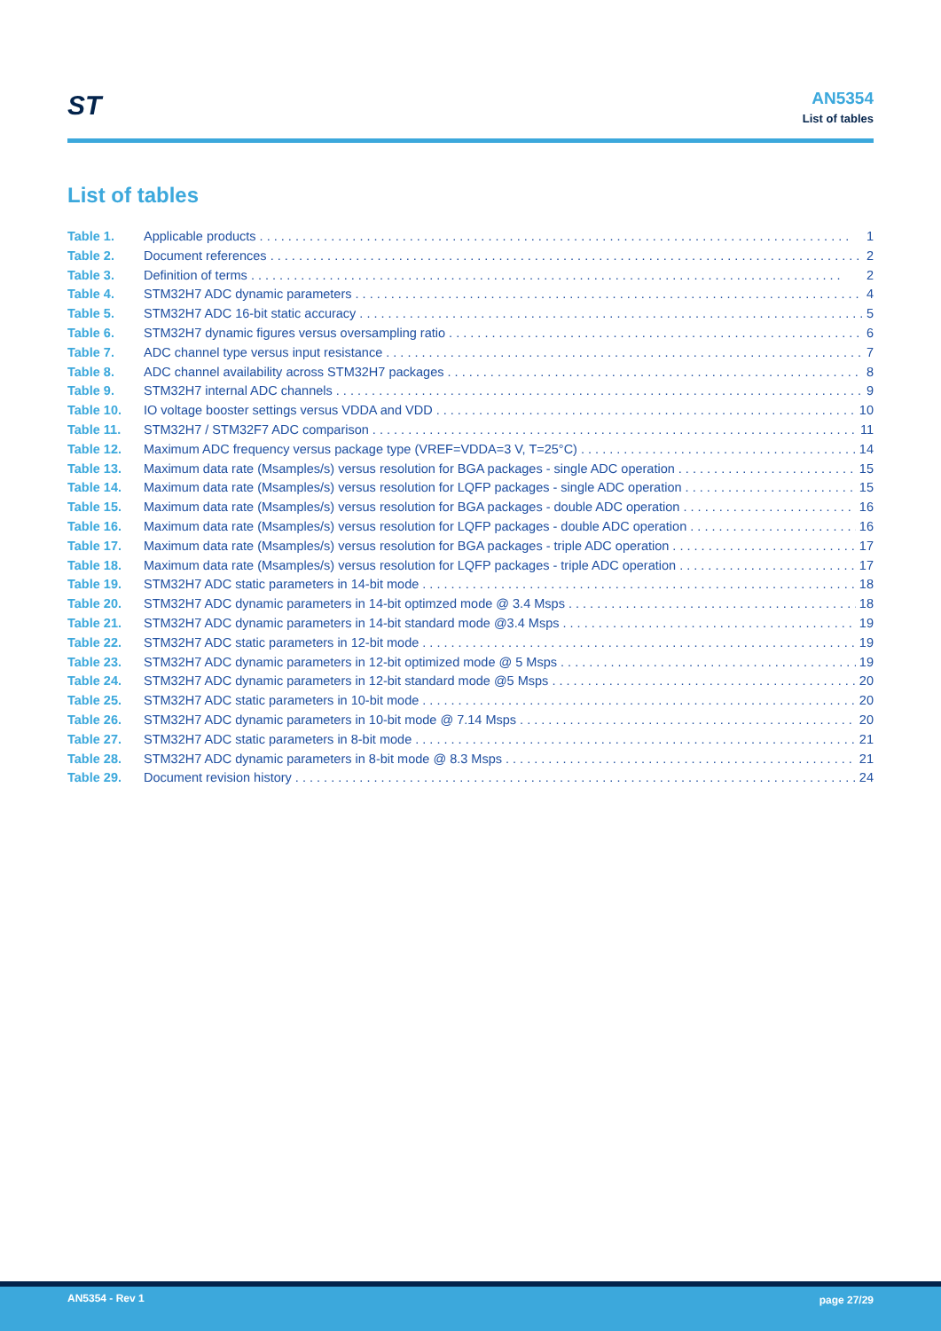ST
AN5354
List of tables
List of tables
Table 1. Applicable products 1
Table 2. Document references 2
Table 3. Definition of terms 2
Table 4. STM32H7 ADC dynamic parameters 4
Table 5. STM32H7 ADC 16-bit static accuracy 5
Table 6. STM32H7 dynamic figures versus oversampling ratio 6
Table 7. ADC channel type versus input resistance 7
Table 8. ADC channel availability across STM32H7 packages 8
Table 9. STM32H7 internal ADC channels 9
Table 10. IO voltage booster settings versus VDDA and VDD 10
Table 11. STM32H7 / STM32F7 ADC comparison 11
Table 12. Maximum ADC frequency versus package type (VREF=VDDA=3 V, T=25°C) 14
Table 13. Maximum data rate (Msamples/s) versus resolution for BGA packages - single ADC operation 15
Table 14. Maximum data rate (Msamples/s) versus resolution for LQFP packages - single ADC operation 15
Table 15. Maximum data rate (Msamples/s) versus resolution for BGA packages - double ADC operation 16
Table 16. Maximum data rate (Msamples/s) versus resolution for LQFP packages - double ADC operation 16
Table 17. Maximum data rate (Msamples/s) versus resolution for BGA packages - triple ADC operation 17
Table 18. Maximum data rate (Msamples/s) versus resolution for LQFP packages - triple ADC operation 17
Table 19. STM32H7 ADC static parameters in 14-bit mode 18
Table 20. STM32H7 ADC dynamic parameters in 14-bit optimzed mode @ 3.4 Msps 18
Table 21. STM32H7 ADC dynamic parameters in 14-bit standard mode @3.4 Msps 19
Table 22. STM32H7 ADC static parameters in 12-bit mode 19
Table 23. STM32H7 ADC dynamic parameters in 12-bit optimized mode @ 5 Msps 19
Table 24. STM32H7 ADC dynamic parameters in 12-bit standard mode @5 Msps 20
Table 25. STM32H7 ADC static parameters in 10-bit mode 20
Table 26. STM32H7 ADC dynamic parameters in 10-bit mode @ 7.14 Msps 20
Table 27. STM32H7 ADC static parameters in 8-bit mode 21
Table 28. STM32H7 ADC dynamic parameters in 8-bit mode @ 8.3 Msps 21
Table 29. Document revision history 24
AN5354 - Rev 1 page 27/29